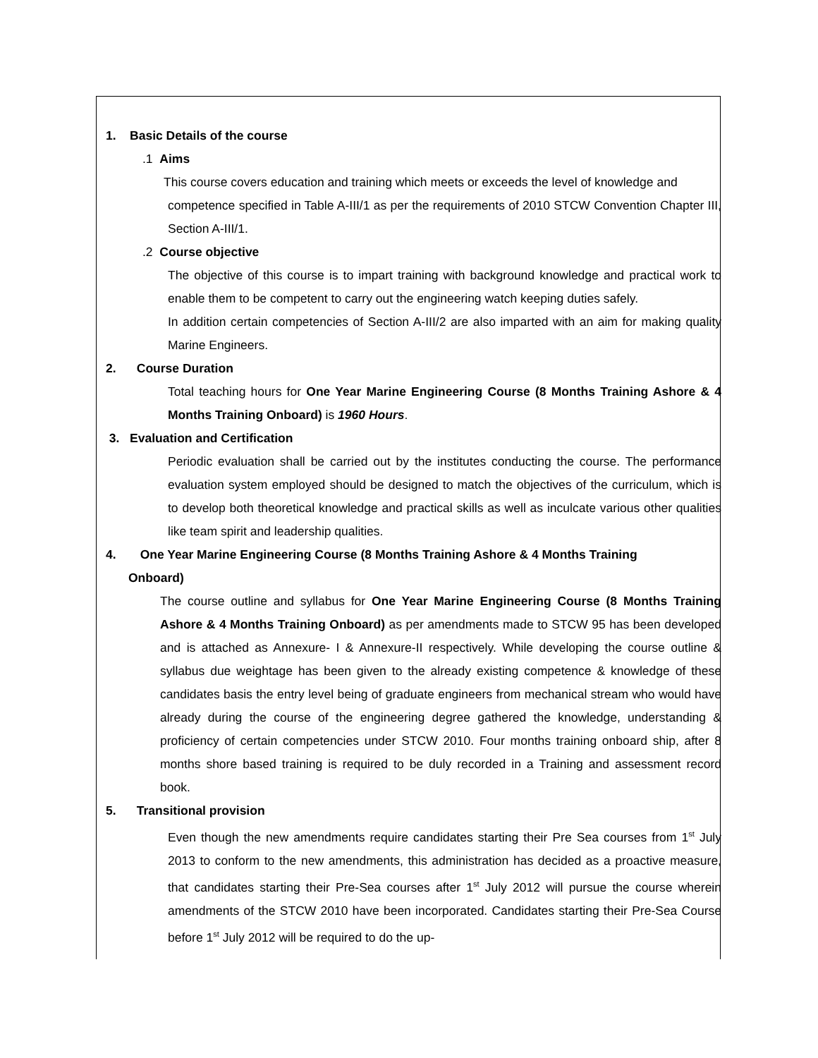1. Basic Details of the course
.1 Aims
This course covers education and training which meets or exceeds the level of knowledge and
competence specified in Table A-III/1 as per the requirements of 2010 STCW Convention Chapter III, Section A-III/1.
.2 Course objective
The objective of this course is to impart training with background knowledge and practical work to enable them to be competent to carry out the engineering watch keeping duties safely.
In addition certain competencies of Section A-III/2 are also imparted with an aim for making quality Marine Engineers.
2. Course Duration
Total teaching hours for One Year Marine Engineering Course (8 Months Training Ashore & 4 Months Training Onboard) is 1960 Hours.
3. Evaluation and Certification
Periodic evaluation shall be carried out by the institutes conducting the course. The performance evaluation system employed should be designed to match the objectives of the curriculum, which is to develop both theoretical knowledge and practical skills as well as inculcate various other qualities like team spirit and leadership qualities.
4. One Year Marine Engineering Course (8 Months Training Ashore & 4 Months Training
Onboard)
The course outline and syllabus for One Year Marine Engineering Course (8 Months Training Ashore & 4 Months Training Onboard) as per amendments made to STCW 95 has been developed and is attached as Annexure- I & Annexure-II respectively. While developing the course outline & syllabus due weightage has been given to the already existing competence & knowledge of these candidates basis the entry level being of graduate engineers from mechanical stream who would have already during the course of the engineering degree gathered the knowledge, understanding & proficiency of certain competencies under STCW 2010. Four months training onboard ship, after 8 months shore based training is required to be duly recorded in a Training and assessment record book.
5. Transitional provision
Even though the new amendments require candidates starting their Pre Sea courses from 1<sup>st</sup> July 2013 to conform to the new amendments, this administration has decided as a proactive measure, that candidates starting their Pre-Sea courses after 1<sup>st</sup> July 2012 will pursue the course wherein amendments of the STCW 2010 have been incorporated. Candidates starting their Pre-Sea Course before 1<sup>st</sup> July 2012 will be required to do the up-